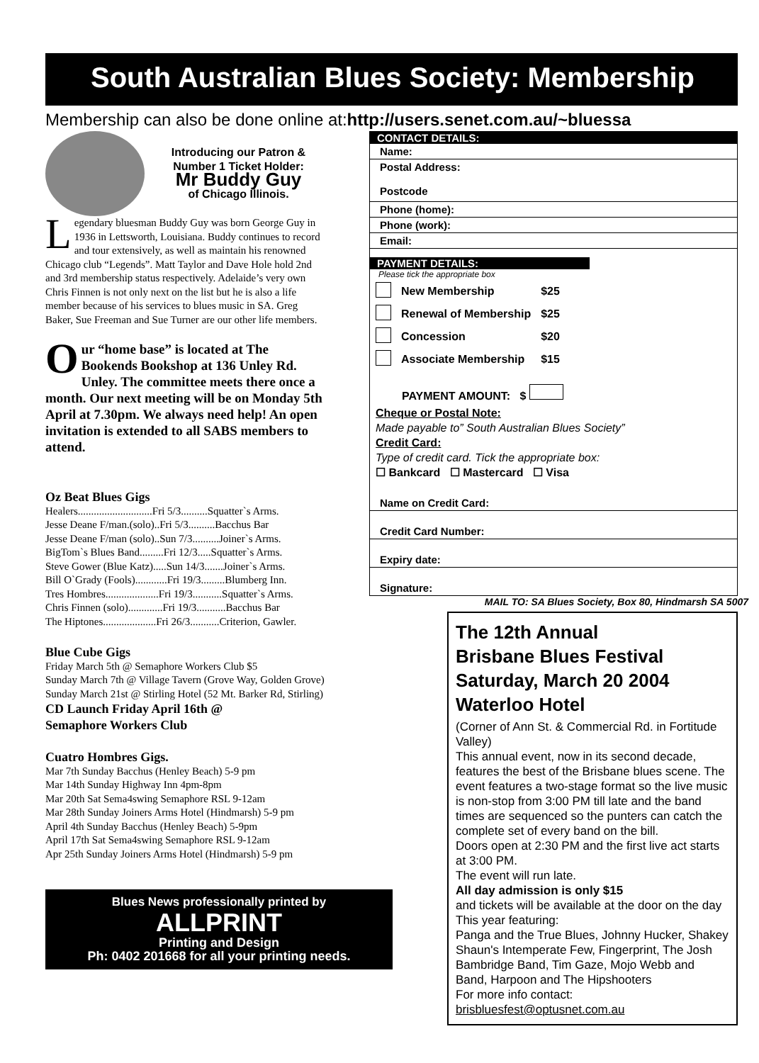South Australian Blues Society: Membership
Membership can also be done online at:http://users.senet.com.au/~bluessa
Introducing our Patron & Number 1 Ticket Holder:
Mr Buddy Guy
of Chicago Illinois.
Legendary bluesman Buddy Guy was born George Guy in 1936 in Lettsworth, Louisiana. Buddy continues to record and tour extensively, as well as maintain his renowned Chicago club “Legends”. Matt Taylor and Dave Hole hold 2nd and 3rd membership status respectively. Adelaide’s very own Chris Finnen is not only next on the list but he is also a life member because of his services to blues music in SA. Greg Baker, Sue Freeman and Sue Turner are our other life members.
Our “home base” is located at The Bookends Bookshop at 136 Unley Rd. Unley. The committee meets there once a month. Our next meeting will be on Monday 5th April at 7.30pm. We always need help! An open invitation is extended to all SABS members to attend.
Oz Beat Blues Gigs
Healers............................Fri 5/3..........Squatter`s Arms.
Jesse Deane F/man.(solo)..Fri 5/3..........Bacchus Bar
Jesse Deane F/man (solo)..Sun 7/3..........Joiner`s Arms.
BigTom`s Blues Band.........Fri 12/3.....Squatter`s Arms.
Steve Gower (Blue Katz).....Sun 14/3.......Joiner`s Arms.
Bill O`Grady (Fools)............Fri 19/3.........Blumberg Inn.
Tres Hombres....................Fri 19/3...........Squatter`s Arms.
Chris Finnen (solo).............Fri 19/3...........Bacchus Bar
The Hiptones....................Fri 26/3...........Criterion, Gawler.
Blue Cube Gigs
Friday March 5th @ Semaphore Workers Club $5
Sunday March 7th @ Village Tavern (Grove Way, Golden Grove)
Sunday March 21st @ Stirling Hotel (52 Mt. Barker Rd, Stirling)
CD Launch Friday April 16th @
Semaphore Workers Club
Cuatro Hombres Gigs.
Mar 7th Sunday Bacchus (Henley Beach) 5-9 pm
Mar 14th Sunday Highway Inn 4pm-8pm
Mar 20th Sat Sema4swing Semaphore RSL 9-12am
Mar 28th Sunday Joiners Arms Hotel (Hindmarsh) 5-9 pm
April 4th Sunday Bacchus (Henley Beach) 5-9pm
April 17th Sat Sema4swing Semaphore RSL 9-12am
Apr 25th Sunday Joiners Arms Hotel (Hindmarsh) 5-9 pm
Blues News professionally printed by
ALLPRINT
Printing and Design
Ph: 0402 201668 for all your printing needs.
CONTACT DETAILS:
Name:
Postal Address:
Postcode
Phone (home):
Phone (work):
Email:
PAYMENT DETAILS:
Please tick the appropriate box
| | New Membership | $25 |
| | Renewal of Membership | $25 |
| | Concession | $20 |
| | Associate Membership | $15 |
PAYMENT AMOUNT: $
Cheque or Postal Note:
Made payable to” South Australian Blues Society”
Credit Card:
Type of credit card. Tick the appropriate box:
☐ Bankcard ☐ Mastercard ☐ Visa
Name on Credit Card:
Credit Card Number:
Expiry date:
Signature:
MAIL TO: SA Blues Society, Box 80, Hindmarsh SA 5007
The 12th Annual
Brisbane Blues Festival
Saturday, March 20 2004
Waterloo Hotel
(Corner of Ann St. & Commercial Rd. in Fortitude Valley)
This annual event, now in its second decade, features the best of the Brisbane blues scene. The event features a two-stage format so the live music is non-stop from 3:00 PM till late and the band times are sequenced so the punters can catch the complete set of every band on the bill.
Doors open at 2:30 PM and the first live act starts at 3:00 PM.
The event will run late.
All day admission is only $15
and tickets will be available at the door on the day
This year featuring:
Panga and the True Blues, Johnny Hucker, Shakey Shaun's Intemperate Few, Fingerprint, The Josh Bambridge Band, Tim Gaze, Mojo Webb and Band, Harpoon and The Hipshooters
For more info contact:
brisbluesfest@optusnet.com.au